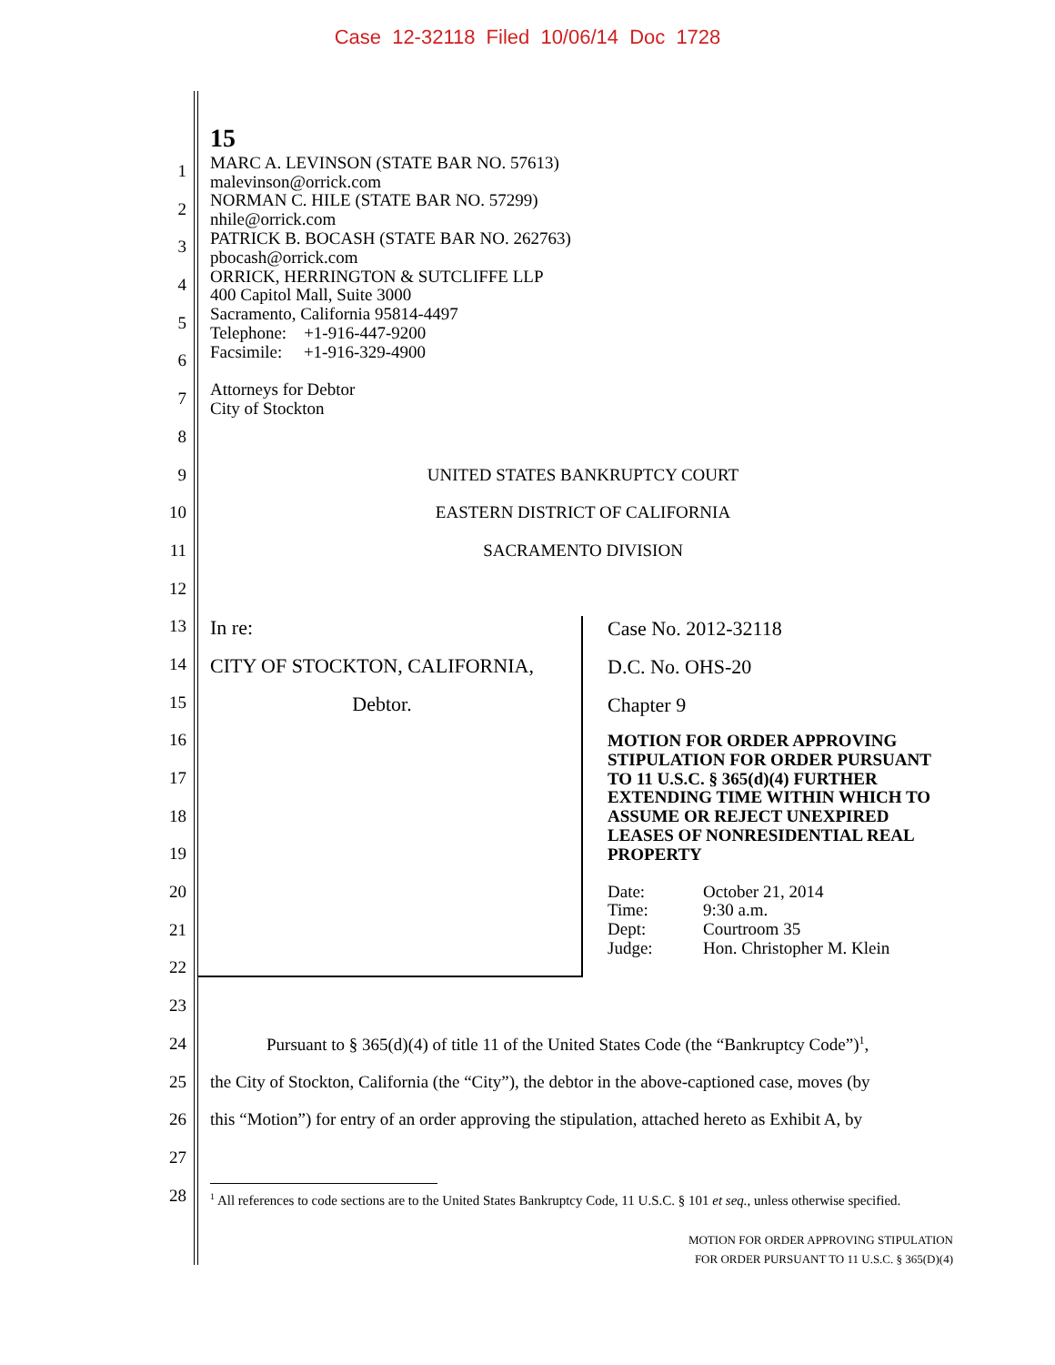Case 12-32118 Filed 10/06/14 Doc 1728
15
MARC A. LEVINSON (STATE BAR NO. 57613)
malevinson@orrick.com
NORMAN C. HILE (STATE BAR NO. 57299)
nhile@orrick.com
PATRICK B. BOCASH (STATE BAR NO. 262763)
pbocash@orrick.com
ORRICK, HERRINGTON & SUTCLIFFE LLP
400 Capitol Mall, Suite 3000
Sacramento, California 95814-4497
Telephone: +1-916-447-9200
Facsimile: +1-916-329-4900
Attorneys for Debtor
City of Stockton
1
2
3
4
5
6
7
8
9 UNITED STATES BANKRUPTCY COURT
10 EASTERN DISTRICT OF CALIFORNIA
11 SACRAMENTO DIVISION
12
13
14
15
16
17
18
19
20
21
22
23
24 Pursuant to § 365(d)(4) of title 11 of the United States Code (the “Bankruptcy Code”)<sup>1</sup>,
25 the City of Stockton, California (the “City”), the debtor in the above-captioned case, moves (by
26 this “Motion”) for entry of an order approving the stipulation, attached hereto as Exhibit A, by
27
28
| In re: CITY OF STOCKTON, CALIFORNIA, Debtor. | Case No. 2012-32118 D.C. No. OHS-20 Chapter 9 MOTION FOR ORDER APPROVING STIPULATION FOR ORDER PURSUANT TO 11 U.S.C. § 365(d)(4) FURTHER EXTENDING TIME WITHIN WHICH TO ASSUME OR REJECT UNEXPIRED LEASES OF NONRESIDENTIAL REAL PROPERTY / Date: / October 21, 2014 / / Time: / 9:30 a.m. / / Dept: / Courtroom 35 / / Judge: / Hon. Christopher M. Klein / |
<sup>1</sup> All references to code sections are to the United States Bankruptcy Code, 11 U.S.C. § 101 et seq., unless otherwise specified.
MOTION FOR ORDER APPROVING STIPULATION
FOR ORDER PURSUANT TO 11 U.S.C. § 365(D)(4)